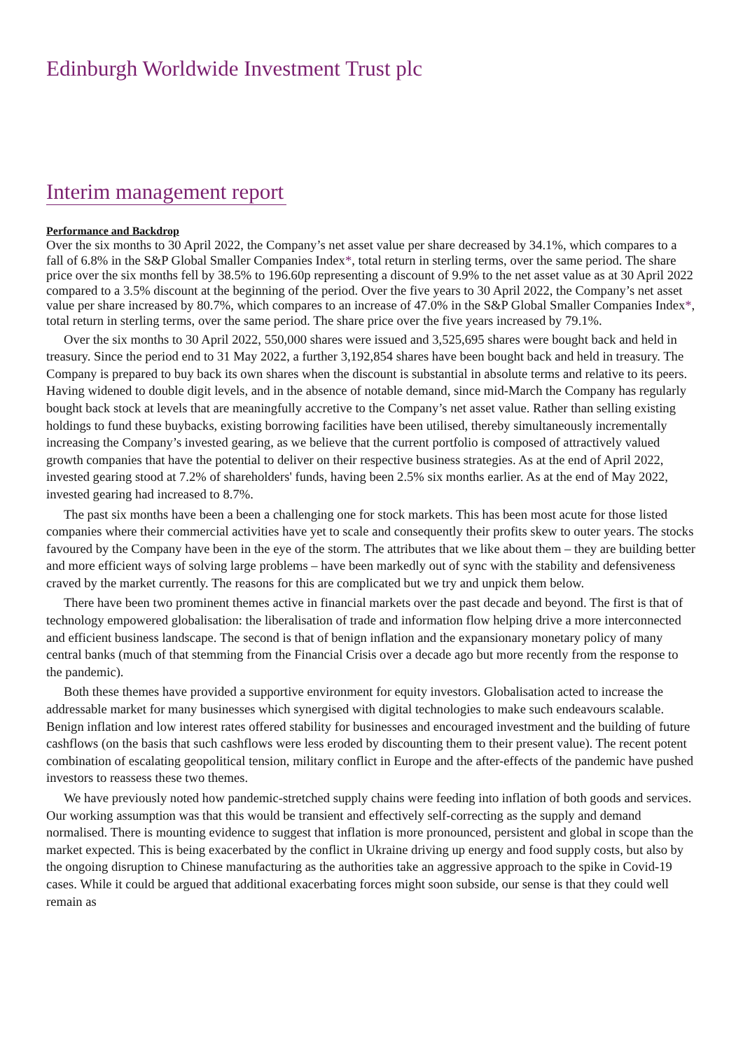Edinburgh Worldwide Investment Trust plc
Interim management report
Performance and Backdrop
Over the six months to 30 April 2022, the Company’s net asset value per share decreased by 34.1%, which compares to a fall of 6.8% in the S&P Global Smaller Companies Index*, total return in sterling terms, over the same period. The share price over the six months fell by 38.5% to 196.60p representing a discount of 9.9% to the net asset value as at 30 April 2022 compared to a 3.5% discount at the beginning of the period. Over the five years to 30 April 2022, the Company’s net asset value per share increased by 80.7%, which compares to an increase of 47.0% in the S&P Global Smaller Companies Index*, total return in sterling terms, over the same period. The share price over the five years increased by 79.1%.
Over the six months to 30 April 2022, 550,000 shares were issued and 3,525,695 shares were bought back and held in treasury. Since the period end to 31 May 2022, a further 3,192,854 shares have been bought back and held in treasury. The Company is prepared to buy back its own shares when the discount is substantial in absolute terms and relative to its peers. Having widened to double digit levels, and in the absence of notable demand, since mid-March the Company has regularly bought back stock at levels that are meaningfully accretive to the Company’s net asset value. Rather than selling existing holdings to fund these buybacks, existing borrowing facilities have been utilised, thereby simultaneously incrementally increasing the Company’s invested gearing, as we believe that the current portfolio is composed of attractively valued growth companies that have the potential to deliver on their respective business strategies. As at the end of April 2022, invested gearing stood at 7.2% of shareholders' funds, having been 2.5% six months earlier. As at the end of May 2022, invested gearing had increased to 8.7%.
The past six months have been a been a challenging one for stock markets. This has been most acute for those listed companies where their commercial activities have yet to scale and consequently their profits skew to outer years. The stocks favoured by the Company have been in the eye of the storm. The attributes that we like about them – they are building better and more efficient ways of solving large problems – have been markedly out of sync with the stability and defensiveness craved by the market currently. The reasons for this are complicated but we try and unpick them below.
There have been two prominent themes active in financial markets over the past decade and beyond. The first is that of technology empowered globalisation: the liberalisation of trade and information flow helping drive a more interconnected and efficient business landscape. The second is that of benign inflation and the expansionary monetary policy of many central banks (much of that stemming from the Financial Crisis over a decade ago but more recently from the response to the pandemic).
Both these themes have provided a supportive environment for equity investors. Globalisation acted to increase the addressable market for many businesses which synergised with digital technologies to make such endeavours scalable. Benign inflation and low interest rates offered stability for businesses and encouraged investment and the building of future cashflows (on the basis that such cashflows were less eroded by discounting them to their present value). The recent potent combination of escalating geopolitical tension, military conflict in Europe and the after-effects of the pandemic have pushed investors to reassess these two themes.
We have previously noted how pandemic-stretched supply chains were feeding into inflation of both goods and services. Our working assumption was that this would be transient and effectively self-correcting as the supply and demand normalised. There is mounting evidence to suggest that inflation is more pronounced, persistent and global in scope than the market expected. This is being exacerbated by the conflict in Ukraine driving up energy and food supply costs, but also by the ongoing disruption to Chinese manufacturing as the authorities take an aggressive approach to the spike in Covid-19 cases. While it could be argued that additional exacerbating forces might soon subside, our sense is that they could well remain as